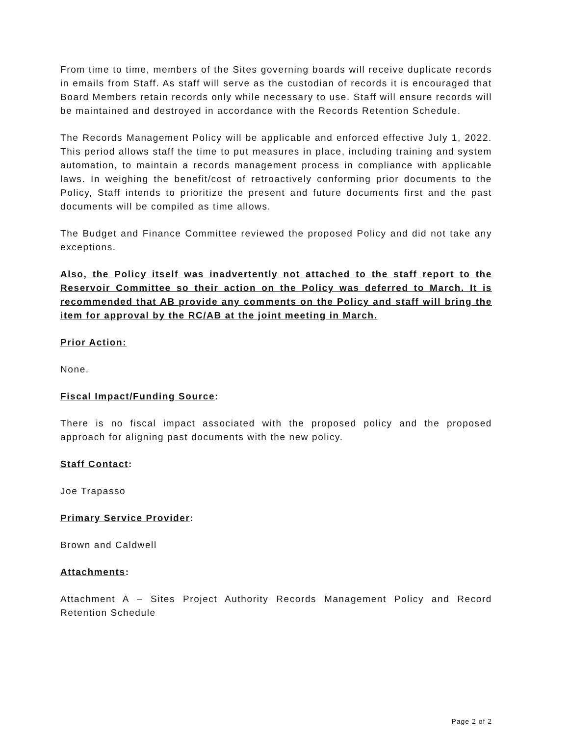From time to time, members of the Sites governing boards will receive duplicate records in emails from Staff. As staff will serve as the custodian of records it is encouraged that Board Members retain records only while necessary to use. Staff will ensure records will be maintained and destroyed in accordance with the Records Retention Schedule.
The Records Management Policy will be applicable and enforced effective July 1, 2022. This period allows staff the time to put measures in place, including training and system automation, to maintain a records management process in compliance with applicable laws. In weighing the benefit/cost of retroactively conforming prior documents to the Policy, Staff intends to prioritize the present and future documents first and the past documents will be compiled as time allows.
The Budget and Finance Committee reviewed the proposed Policy and did not take any exceptions.
Also, the Policy itself was inadvertently not attached to the staff report to the Reservoir Committee so their action on the Policy was deferred to March. It is recommended that AB provide any comments on the Policy and staff will bring the item for approval by the RC/AB at the joint meeting in March.
Prior Action:
None.
Fiscal Impact/Funding Source:
There is no fiscal impact associated with the proposed policy and the proposed approach for aligning past documents with the new policy.
Staff Contact:
Joe Trapasso
Primary Service Provider:
Brown and Caldwell
Attachments:
Attachment A – Sites Project Authority Records Management Policy and Record Retention Schedule
Page 2 of 2